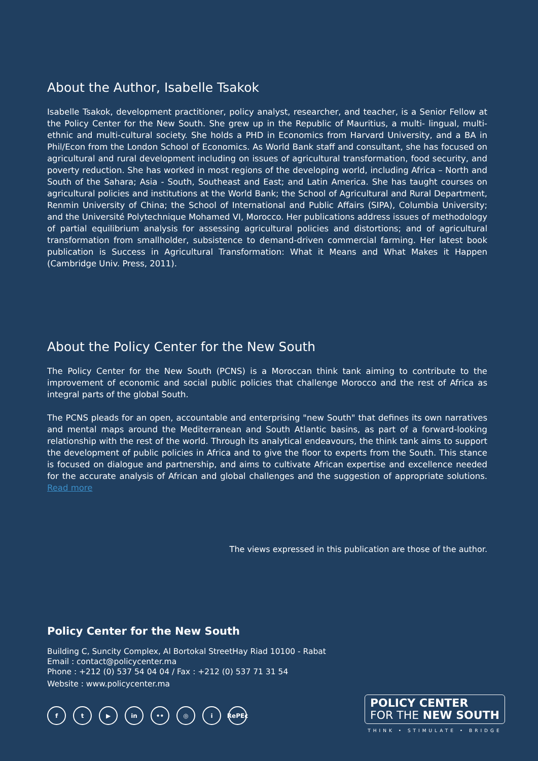About the Author, Isabelle Tsakok
Isabelle Tsakok, development practitioner, policy analyst, researcher, and teacher, is a Senior Fellow at the Policy Center for the New South. She grew up in the Republic of Mauritius, a multi- lingual, multi-ethnic and multi-cultural society. She holds a PHD in Economics from Harvard University, and a BA in Phil/Econ from the London School of Economics. As World Bank staff and consultant, she has focused on agricultural and rural development including on issues of agricultural transformation, food security, and poverty reduction. She has worked in most regions of the developing world, including Africa – North and South of the Sahara; Asia - South, Southeast and East; and Latin America. She has taught courses on agricultural policies and institutions at the World Bank; the School of Agricultural and Rural Department, Renmin University of China; the School of International and Public Affairs (SIPA), Columbia University; and the Université Polytechnique Mohamed VI, Morocco. Her publications address issues of methodology of partial equilibrium analysis for assessing agricultural policies and distortions; and of agricultural transformation from smallholder, subsistence to demand-driven commercial farming. Her latest book publication is Success in Agricultural Transformation: What it Means and What Makes it Happen (Cambridge Univ. Press, 2011).
About the Policy Center for the New South
The Policy Center for the New South (PCNS) is a Moroccan think tank aiming to contribute to the improvement of economic and social public policies that challenge Morocco and the rest of Africa as integral parts of the global South.
The PCNS pleads for an open, accountable and enterprising "new South" that defines its own narratives and mental maps around the Mediterranean and South Atlantic basins, as part of a forward-looking relationship with the rest of the world. Through its analytical endeavours, the think tank aims to support the development of public policies in Africa and to give the floor to experts from the South. This stance is focused on dialogue and partnership, and aims to cultivate African expertise and excellence needed for the accurate analysis of African and global challenges and the suggestion of appropriate solutions. Read more
The views expressed in this publication are those of the author.
Policy Center for the New South
Building C, Suncity Complex, Al Bortokal StreetHay Riad 10100 - Rabat
Email : contact@policycenter.ma
Phone : +212 (0) 537 54 04 04 / Fax : +212 (0) 537 71 31 54
Website : www.policycenter.ma
ft ▶ in •• ◎ i RePEc
POLICY CENTER
FOR THE NEW SOUTH
THINK • STIMULATE • BRIDGE